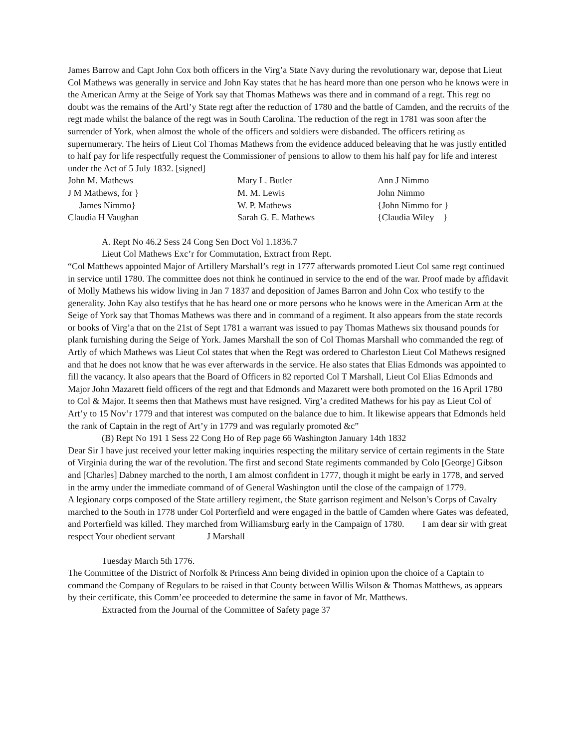James Barrow and Capt John Cox both officers in the Virg’a State Navy during the revolutionary war, depose that Lieut Col Mathews was generally in service and John Kay states that he has heard more than one person who he knows were in the American Army at the Seige of York say that Thomas Mathews was there and in command of a regt. This regt no doubt was the remains of the Artl’y State regt after the reduction of 1780 and the battle of Camden, and the recruits of the regt made whilst the balance of the regt was in South Carolina. The reduction of the regt in 1781 was soon after the surrender of York, when almost the whole of the officers and soldiers were disbanded. The officers retiring as supernumerary. The heirs of Lieut Col Thomas Mathews from the evidence adduced beleaving that he was justly entitled to half pay for life respectfully request the Commissioner of pensions to allow to them his half pay for life and interest under the Act of 5 July 1832. [signed]
John M. Mathews J M Mathews, for } James Nimmo} Claudia H Vaughan
Mary L. Butler M. M. Lewis W. P. Mathews Sarah G. E. Mathews
Ann J Nimmo John Nimmo {John Nimmo for } {Claudia Wiley }
A. Rept No 46.2 Sess 24 Cong Sen Doct Vol 1.1836.7
Lieut Col Mathews Exc’r for Commutation, Extract from Rept.
“Col Matthews appointed Major of Artillery Marshall’s regt in 1777 afterwards promoted Lieut Col same regt continued in service until 1780. The committee does not think he continued in service to the end of the war. Proof made by affidavit of Molly Mathews his widow living in Jan 7 1837 and deposition of James Barron and John Cox who testify to the generality. John Kay also testifys that he has heard one or more persons who he knows were in the American Arm at the Seige of York say that Thomas Mathews was there and in command of a regiment. It also appears from the state records or books of Virg’a that on the 21st of Sept 1781 a warrant was issued to pay Thomas Mathews six thousand pounds for plank furnishing during the Seige of York. James Marshall the son of Col Thomas Marshall who commanded the regt of Artly of which Mathews was Lieut Col states that when the Regt was ordered to Charleston Lieut Col Mathews resigned and that he does not know that he was ever afterwards in the service. He also states that Elias Edmonds was appointed to fill the vacancy. It also apears that the Board of Officers in 82 reported Col T Marshall, Lieut Col Elias Edmonds and Major John Mazarett field officers of the regt and that Edmonds and Mazarett were both promoted on the 16 April 1780 to Col & Major. It seems then that Mathews must have resigned. Virg’a credited Mathews for his pay as Lieut Col of Art’y to 15 Nov’r 1779 and that interest was computed on the balance due to him. It likewise appears that Edmonds held the rank of Captain in the regt of Art’y in 1779 and was regularly promoted &c”
(B) Rept No 191 1 Sess 22 Cong Ho of Rep page 66 Washington January 14th 1832
Dear Sir I have just received your letter making inquiries respecting the military service of certain regiments in the State of Virginia during the war of the revolution. The first and second State regiments commanded by Colo [George] Gibson and [Charles] Dabney marched to the north, I am almost confident in 1777, though it might be early in 1778, and served in the army under the immediate command of of General Washington until the close of the campaign of 1779.
A legionary corps composed of the State artillery regiment, the State garrison regiment and Nelson’s Corps of Cavalry marched to the South in 1778 under Col Porterfield and were engaged in the battle of Camden where Gates was defeated, and Porterfield was killed. They marched from Williamsburg early in the Campaign of 1780. I am dear sir with great respect Your obedient servant J Marshall
Tuesday March 5th 1776.
The Committee of the District of Norfolk & Princess Ann being divided in opinion upon the choice of a Captain to command the Company of Regulars to be raised in that County between Willis Wilson & Thomas Matthews, as appears by their certificate, this Comm’ee proceeded to determine the same in favor of Mr. Matthews.
Extracted from the Journal of the Committee of Safety page 37